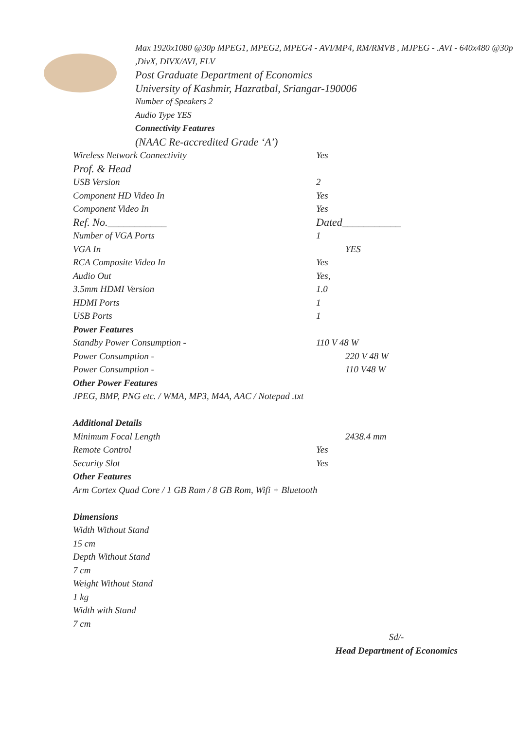Max 1920x1080 @30p MPEG1, MPEG2, MPEG4 - AVI/MP4, RM/RMVB , MJPEG - .AVI - 640x480 @30p ,DivX, DIVX/AVI, FLV
Post Graduate Department of Economics
University of Kashmir, Hazratbal, Sriangar-190006
Number of Speakers 2
Audio Type YES
Connectivity Features
(NAAC Re-accredited Grade ‘A’)
Wireless Network Connectivity Yes
Prof. & Head
USB Version 2
Component HD Video In Yes
Component Video In Yes
Ref. No.___________ Dated___________
Number of VGA Ports 1
VGA In YES
RCA Composite Video In Yes
Audio Out Yes,
3.5mm HDMI Version 1.0
HDMI Ports 1
USB Ports 1
Power Features
Standby Power Consumption - 110 V 48 W
Power Consumption - 220 V 48 W
Power Consumption - 110 V48 W
Other Power Features
JPEG, BMP, PNG etc. / WMA, MP3, M4A, AAC / Notepad .txt
Additional Details
Minimum Focal Length 2438.4 mm
Remote Control Yes
Security Slot Yes
Other Features
Arm Cortex Quad Core / 1 GB Ram / 8 GB Rom, Wifi + Bluetooth
Dimensions
Width Without Stand
15 cm
Depth Without Stand
7 cm
Weight Without Stand
1 kg
Width with Stand
7 cm
Sd/-
Head Department of Economics